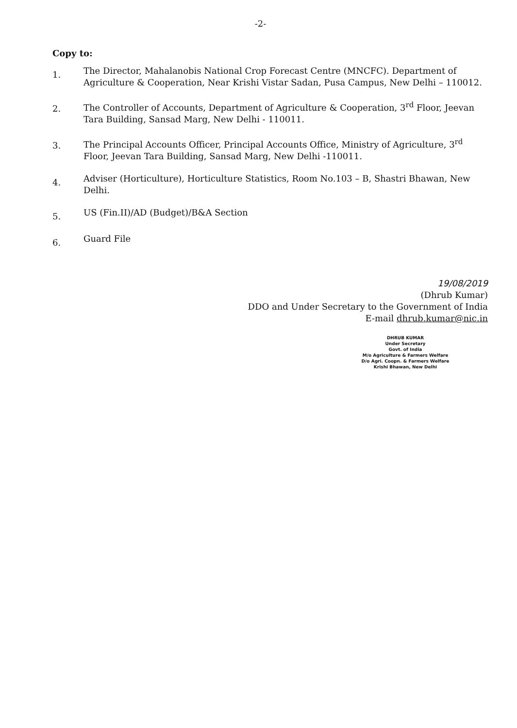-2-
Copy to:
1.
The Director, Mahalanobis National Crop Forecast Centre (MNCFC). Department of Agriculture & Cooperation, Near Krishi Vistar Sadan, Pusa Campus, New Delhi – 110012.
2.
The Controller of Accounts, Department of Agriculture & Cooperation, 3<sup>rd</sup> Floor, Jeevan Tara Building, Sansad Marg, New Delhi - 110011.
3.
The Principal Accounts Officer, Principal Accounts Office, Ministry of Agriculture, 3<sup>rd</sup> Floor, Jeevan Tara Building, Sansad Marg, New Delhi -110011.
4.
Adviser (Horticulture), Horticulture Statistics, Room No.103 – B, Shastri Bhawan, New Delhi.
5.
US (Fin.II)/AD (Budget)/B&A Section
6.
Guard File
19/08/2019
(Dhrub Kumar)
DDO and Under Secretary to the Government of India
E-mail dhrub.kumar@nic.in
DHRUB KUMAR
Under Secretary
Govt. of India
M/o Agriculture & Farmers Welfare
D/o Agri. Coopn. & Farmers Welfare
Krishi Bhawan, New Delhi